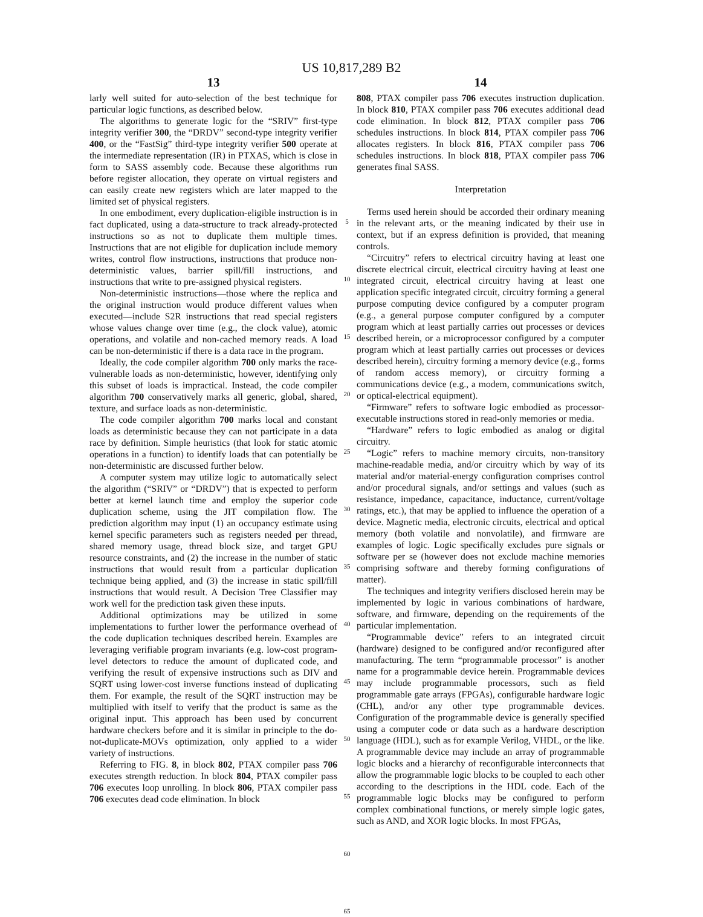US 10,817,289 B2
13
larly well suited for auto-selection of the best technique for particular logic functions, as described below.
The algorithms to generate logic for the “SRIV” first-type integrity verifier 300, the “DRDV” second-type integrity verifier 400, or the “FastSig” third-type integrity verifier 500 operate at the intermediate representation (IR) in PTXAS, which is close in form to SASS assembly code. Because these algorithms run before register allocation, they operate on virtual registers and can easily create new registers which are later mapped to the limited set of physical registers.
In one embodiment, every duplication-eligible instruction is in fact duplicated, using a data-structure to track already-protected instructions so as not to duplicate them multiple times. Instructions that are not eligible for duplication include memory writes, control flow instructions, instructions that produce non-deterministic values, barrier spill/fill instructions, and instructions that write to pre-assigned physical registers.
Non-deterministic instructions—those where the replica and the original instruction would produce different values when executed—include S2R instructions that read special registers whose values change over time (e.g., the clock value), atomic operations, and volatile and non-cached memory reads. A load can be non-deterministic if there is a data race in the program.
Ideally, the code compiler algorithm 700 only marks the race-vulnerable loads as non-deterministic, however, identifying only this subset of loads is impractical. Instead, the code compiler algorithm 700 conservatively marks all generic, global, shared, texture, and surface loads as non-deterministic.
The code compiler algorithm 700 marks local and constant loads as deterministic because they can not participate in a data race by definition. Simple heuristics (that look for static atomic operations in a function) to identify loads that can potentially be non-deterministic are discussed further below.
A computer system may utilize logic to automatically select the algorithm (“SRIV” or “DRDV”) that is expected to perform better at kernel launch time and employ the superior code duplication scheme, using the JIT compilation flow. The prediction algorithm may input (1) an occupancy estimate using kernel specific parameters such as registers needed per thread, shared memory usage, thread block size, and target GPU resource constraints, and (2) the increase in the number of static instructions that would result from a particular duplication technique being applied, and (3) the increase in static spill/fill instructions that would result. A Decision Tree Classifier may work well for the prediction task given these inputs.
Additional optimizations may be utilized in some implementations to further lower the performance overhead of the code duplication techniques described herein. Examples are leveraging verifiable program invariants (e.g. low-cost program-level detectors to reduce the amount of duplicated code, and verifying the result of expensive instructions such as DIV and SQRT using lower-cost inverse functions instead of duplicating them. For example, the result of the SQRT instruction may be multiplied with itself to verify that the product is same as the original input. This approach has been used by concurrent hardware checkers before and it is similar in principle to the do-not-duplicate-MOVs optimization, only applied to a wider variety of instructions.
Referring to FIG. 8, in block 802, PTAX compiler pass 706 executes strength reduction. In block 804, PTAX compiler pass 706 executes loop unrolling. In block 806, PTAX compiler pass 706 executes dead code elimination. In block
5
10
15
20
25
30
35
40
45
50
55
60
65
14
808, PTAX compiler pass 706 executes instruction duplication. In block 810, PTAX compiler pass 706 executes additional dead code elimination. In block 812, PTAX compiler pass 706 schedules instructions. In block 814, PTAX compiler pass 706 allocates registers. In block 816, PTAX compiler pass 706 schedules instructions. In block 818, PTAX compiler pass 706 generates final SASS.
Interpretation
Terms used herein should be accorded their ordinary meaning in the relevant arts, or the meaning indicated by their use in context, but if an express definition is provided, that meaning controls.
“Circuitry” refers to electrical circuitry having at least one discrete electrical circuit, electrical circuitry having at least one integrated circuit, electrical circuitry having at least one application specific integrated circuit, circuitry forming a general purpose computing device configured by a computer program (e.g., a general purpose computer configured by a computer program which at least partially carries out processes or devices described herein, or a microprocessor configured by a computer program which at least partially carries out processes or devices described herein), circuitry forming a memory device (e.g., forms of random access memory), or circuitry forming a communications device (e.g., a modem, communications switch, or optical-electrical equipment).
“Firmware” refers to software logic embodied as processor-executable instructions stored in read-only memories or media.
“Hardware” refers to logic embodied as analog or digital circuitry.
“Logic” refers to machine memory circuits, non-transitory machine-readable media, and/or circuitry which by way of its material and/or material-energy configuration comprises control and/or procedural signals, and/or settings and values (such as resistance, impedance, capacitance, inductance, current/voltage ratings, etc.), that may be applied to influence the operation of a device. Magnetic media, electronic circuits, electrical and optical memory (both volatile and nonvolatile), and firmware are examples of logic. Logic specifically excludes pure signals or software per se (however does not exclude machine memories comprising software and thereby forming configurations of matter).
The techniques and integrity verifiers disclosed herein may be implemented by logic in various combinations of hardware, software, and firmware, depending on the requirements of the particular implementation.
“Programmable device” refers to an integrated circuit (hardware) designed to be configured and/or reconfigured after manufacturing. The term “programmable processor” is another name for a programmable device herein. Programmable devices may include programmable processors, such as field programmable gate arrays (FPGAs), configurable hardware logic (CHL), and/or any other type programmable devices. Configuration of the programmable device is generally specified using a computer code or data such as a hardware description language (HDL), such as for example Verilog, VHDL, or the like. A programmable device may include an array of programmable logic blocks and a hierarchy of reconfigurable interconnects that allow the programmable logic blocks to be coupled to each other according to the descriptions in the HDL code. Each of the programmable logic blocks may be configured to perform complex combinational functions, or merely simple logic gates, such as AND, and XOR logic blocks. In most FPGAs,